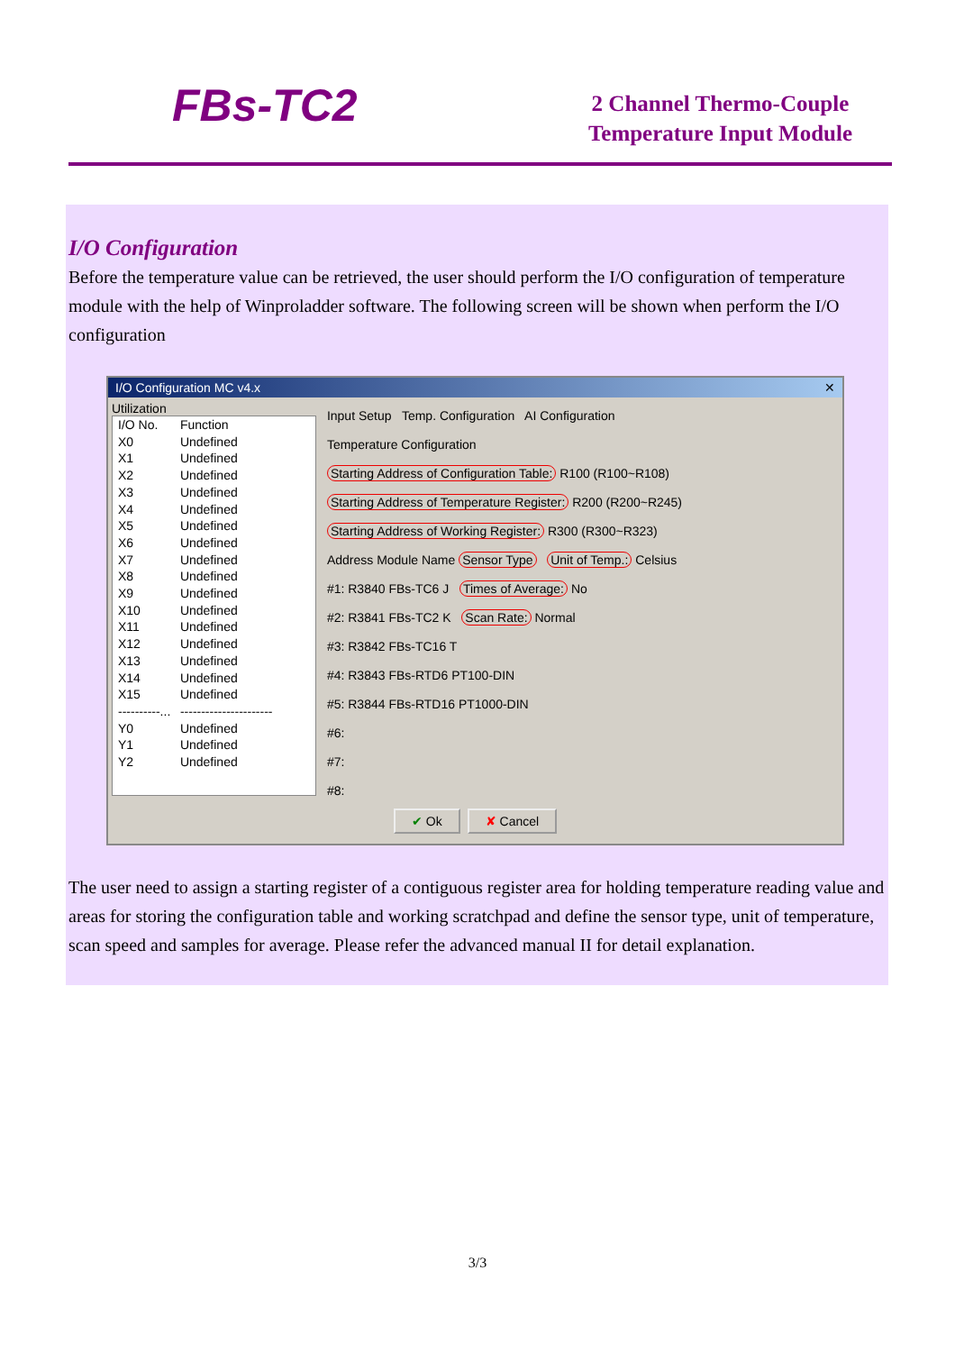FBs-TC2
2 Channel Thermo-Couple
Temperature Input Module
I/O Configuration
Before the temperature value can be retrieved, the user should perform the I/O configuration of temperature module with the help of Winproladder software. The following screen will be shown when perform the I/O configuration
I/O Configuration MC v4.x ✕
Utilization
I/O No. Function
X0 Undefined
X1 Undefined
X2 Undefined
X3 Undefined
X4 Undefined
X5 Undefined
X6 Undefined
X7 Undefined
X8 Undefined
X9 Undefined
X10 Undefined
X11 Undefined
X12 Undefined
X13 Undefined
X14 Undefined
X15 Undefined
----------... ----------------------
Y0 Undefined
Y1 Undefined
Y2 Undefined
Input Setup Temp. Configuration AI Configuration
Temperature Configuration
Starting Address of Configuration Table: R100 (R100~R108)
Starting Address of Temperature Register: R200 (R200~R245)
Starting Address of Working Register: R300 (R300~R323)
Address Module Name Sensor Type Unit of Temp.: Celsius
#1: R3840 FBs-TC6 J Times of Average: No
#2: R3841 FBs-TC2 K Scan Rate: Normal
#3: R3842 FBs-TC16 T
#4: R3843 FBs-RTD6 PT100-DIN
#5: R3844 FBs-RTD16 PT1000-DIN
#6:
#7:
#8:
✔ Ok ✘ Cancel
The user need to assign a starting register of a contiguous register area for holding temperature reading value and areas for storing the configuration table and working scratchpad and define the sensor type, unit of temperature, scan speed and samples for average. Please refer the advanced manual II for detail explanation.
3/3